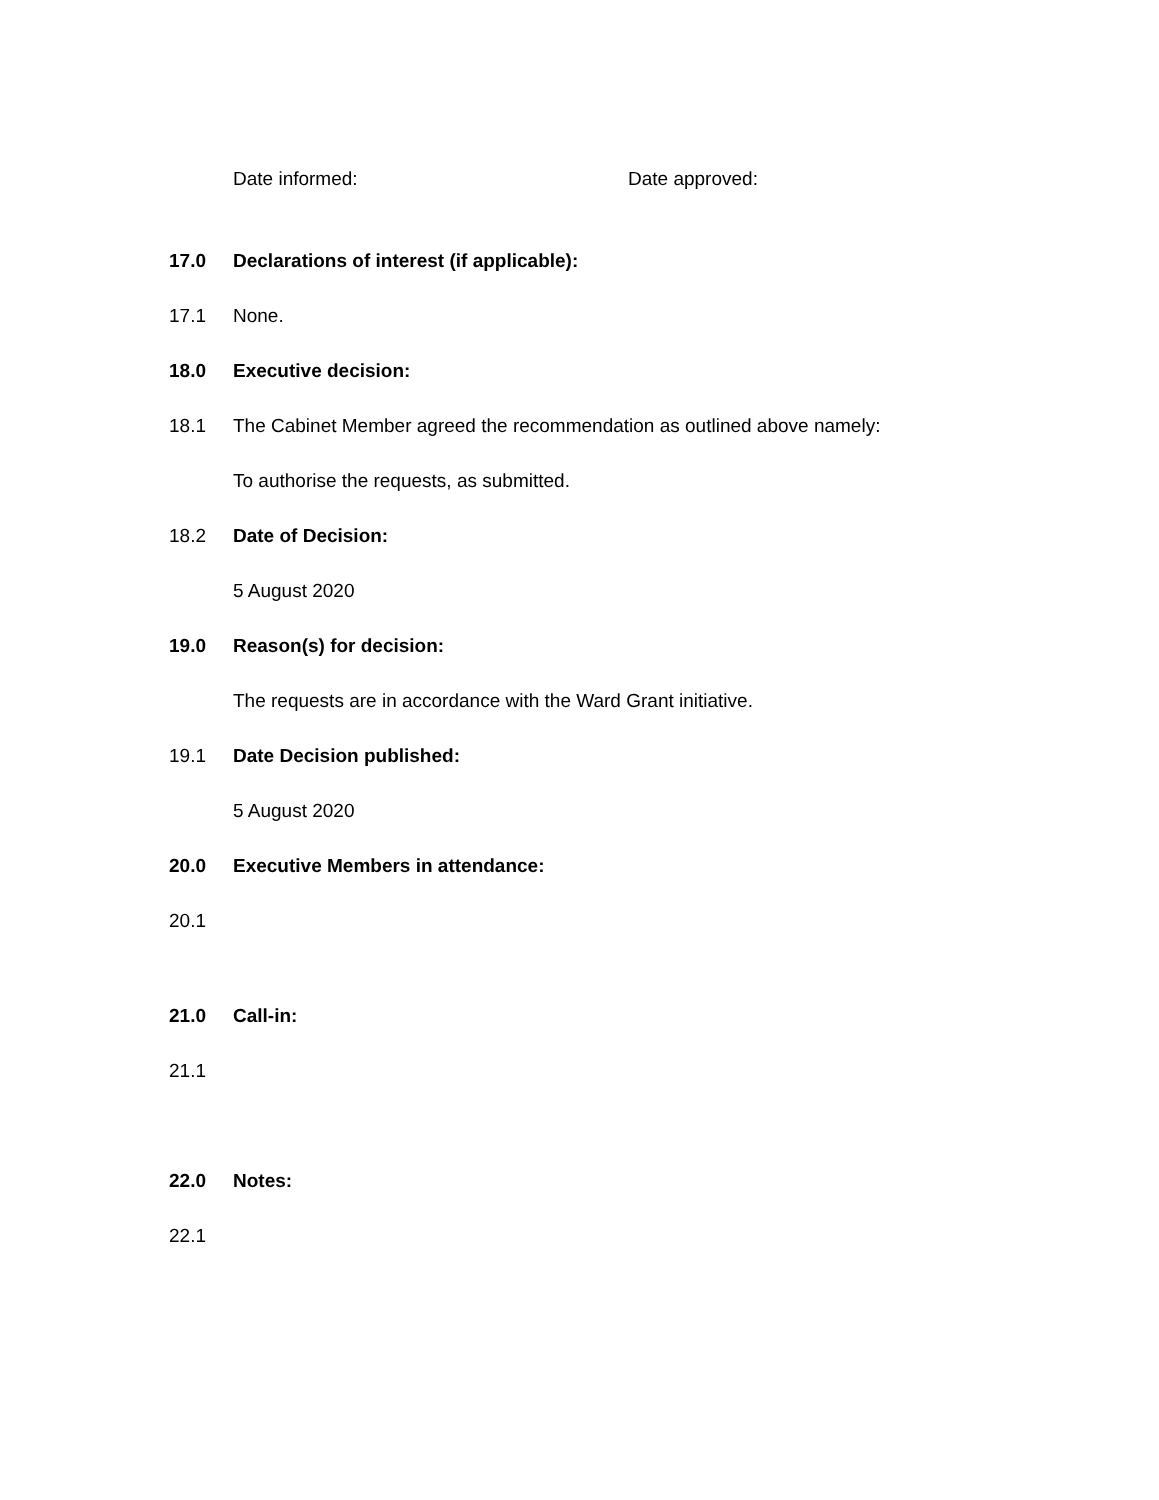Date informed: Date approved:
17.0 Declarations of interest (if applicable):
17.1 None.
18.0 Executive decision:
18.1 The Cabinet Member agreed the recommendation as outlined above namely:
To authorise the requests, as submitted.
18.2 Date of Decision:
5 August 2020
19.0 Reason(s) for decision:
The requests are in accordance with the Ward Grant initiative.
19.1 Date Decision published:
5 August 2020
20.0 Executive Members in attendance:
20.1
21.0 Call-in:
21.1
22.0 Notes:
22.1